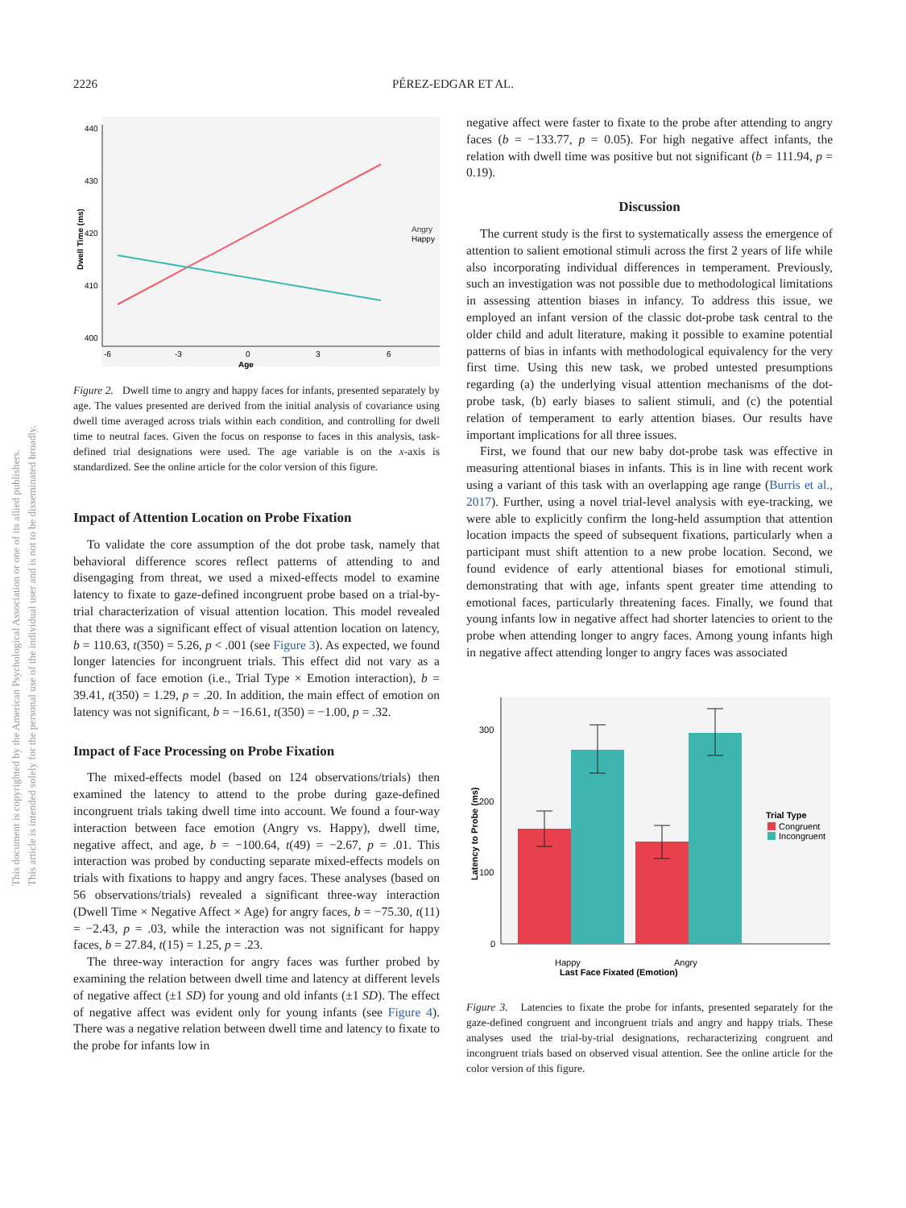This document is copyrighted by the American Psychological Association or one of its allied publishers.
This article is intended solely for the personal use of the individual user and is not to be disseminated broadly.
2226
PÉREZ-EDGAR ET AL.
440
430
420
410
400
-6
-3
0
3
6
Age
Dwell Time (ms)
Angry
Happy
Figure 2. Dwell time to angry and happy faces for infants, presented separately by age. The values presented are derived from the initial analysis of covariance using dwell time averaged across trials within each condition, and controlling for dwell time to neutral faces. Given the focus on response to faces in this analysis, task-defined trial designations were used. The age variable is on the x-axis is standardized. See the online article for the color version of this figure.
Impact of Attention Location on Probe Fixation
To validate the core assumption of the dot probe task, namely that behavioral difference scores reflect patterns of attending to and disengaging from threat, we used a mixed-effects model to examine latency to fixate to gaze-defined incongruent probe based on a trial-by-trial characterization of visual attention location. This model revealed that there was a significant effect of visual attention location on latency, b = 110.63, t(350) = 5.26, p < .001 (see Figure 3). As expected, we found longer latencies for incongruent trials. This effect did not vary as a function of face emotion (i.e., Trial Type × Emotion interaction), b = 39.41, t(350) = 1.29, p = .20. In addition, the main effect of emotion on latency was not significant, b = −16.61, t(350) = −1.00, p = .32.
Impact of Face Processing on Probe Fixation
The mixed-effects model (based on 124 observations/trials) then examined the latency to attend to the probe during gaze-defined incongruent trials taking dwell time into account. We found a four-way interaction between face emotion (Angry vs. Happy), dwell time, negative affect, and age, b = −100.64, t(49) = −2.67, p = .01. This interaction was probed by conducting separate mixed-effects models on trials with fixations to happy and angry faces. These analyses (based on 56 observations/trials) revealed a significant three-way interaction (Dwell Time × Negative Affect × Age) for angry faces, b = −75.30, t(11) = −2.43, p = .03, while the interaction was not significant for happy faces, b = 27.84, t(15) = 1.25, p = .23.
The three-way interaction for angry faces was further probed by examining the relation between dwell time and latency at different levels of negative affect (±1 SD) for young and old infants (±1 SD). The effect of negative affect was evident only for young infants (see Figure 4). There was a negative relation between dwell time and latency to fixate to the probe for infants low in
negative affect were faster to fixate to the probe after attending to angry faces (b = −133.77, p = 0.05). For high negative affect infants, the relation with dwell time was positive but not significant (b = 111.94, p = 0.19).
Discussion
The current study is the first to systematically assess the emergence of attention to salient emotional stimuli across the first 2 years of life while also incorporating individual differences in temperament. Previously, such an investigation was not possible due to methodological limitations in assessing attention biases in infancy. To address this issue, we employed an infant version of the classic dot-probe task central to the older child and adult literature, making it possible to examine potential patterns of bias in infants with methodological equivalency for the very first time. Using this new task, we probed untested presumptions regarding (a) the underlying visual attention mechanisms of the dot-probe task, (b) early biases to salient stimuli, and (c) the potential relation of temperament to early attention biases. Our results have important implications for all three issues.
First, we found that our new baby dot-probe task was effective in measuring attentional biases in infants. This is in line with recent work using a variant of this task with an overlapping age range (Burris et al., 2017). Further, using a novel trial-level analysis with eye-tracking, we were able to explicitly confirm the long-held assumption that attention location impacts the speed of subsequent fixations, particularly when a participant must shift attention to a new probe location. Second, we found evidence of early attentional biases for emotional stimuli, demonstrating that with age, infants spent greater time attending to emotional faces, particularly threatening faces. Finally, we found that young infants low in negative affect had shorter latencies to orient to the probe when attending longer to angry faces. Among young infants high in negative affect attending longer to angry faces was associated
300
200
100
0
Happy
Angry
Last Face Fixated (Emotion)
Latency to Probe (ms)
Trial Type
Congruent
Incongruent
Figure 3. Latencies to fixate the probe for infants, presented separately for the gaze-defined congruent and incongruent trials and angry and happy trials. These analyses used the trial-by-trial designations, recharacterizing congruent and incongruent trials based on observed visual attention. See the online article for the color version of this figure.